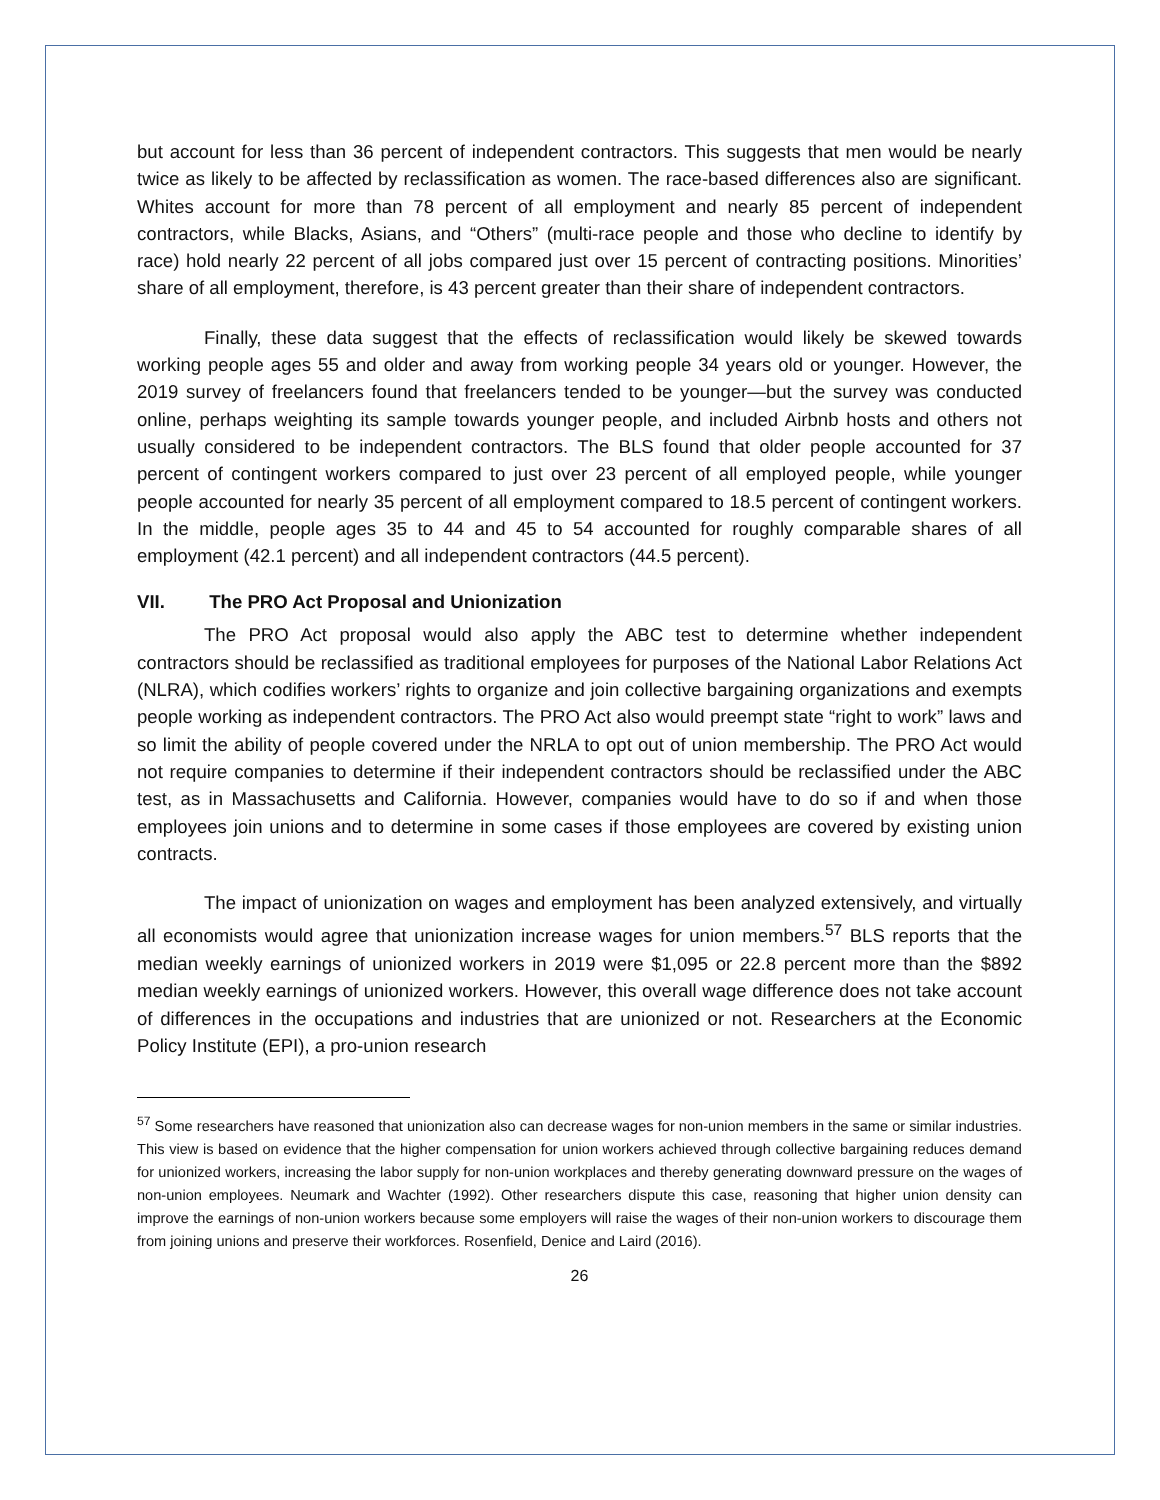but account for less than 36 percent of independent contractors. This suggests that men would be nearly twice as likely to be affected by reclassification as women. The race-based differences also are significant. Whites account for more than 78 percent of all employment and nearly 85 percent of independent contractors, while Blacks, Asians, and “Others” (multi-race people and those who decline to identify by race) hold nearly 22 percent of all jobs compared just over 15 percent of contracting positions. Minorities’ share of all employment, therefore, is 43 percent greater than their share of independent contractors.
Finally, these data suggest that the effects of reclassification would likely be skewed towards working people ages 55 and older and away from working people 34 years old or younger. However, the 2019 survey of freelancers found that freelancers tended to be younger—but the survey was conducted online, perhaps weighting its sample towards younger people, and included Airbnb hosts and others not usually considered to be independent contractors. The BLS found that older people accounted for 37 percent of contingent workers compared to just over 23 percent of all employed people, while younger people accounted for nearly 35 percent of all employment compared to 18.5 percent of contingent workers. In the middle, people ages 35 to 44 and 45 to 54 accounted for roughly comparable shares of all employment (42.1 percent) and all independent contractors (44.5 percent).
VII. The PRO Act Proposal and Unionization
The PRO Act proposal would also apply the ABC test to determine whether independent contractors should be reclassified as traditional employees for purposes of the National Labor Relations Act (NLRA), which codifies workers’ rights to organize and join collective bargaining organizations and exempts people working as independent contractors. The PRO Act also would preempt state “right to work” laws and so limit the ability of people covered under the NRLA to opt out of union membership. The PRO Act would not require companies to determine if their independent contractors should be reclassified under the ABC test, as in Massachusetts and California. However, companies would have to do so if and when those employees join unions and to determine in some cases if those employees are covered by existing union contracts.
The impact of unionization on wages and employment has been analyzed extensively, and virtually all economists would agree that unionization increase wages for union members.<sup>57</sup> BLS reports that the median weekly earnings of unionized workers in 2019 were $1,095 or 22.8 percent more than the $892 median weekly earnings of unionized workers. However, this overall wage difference does not take account of differences in the occupations and industries that are unionized or not. Researchers at the Economic Policy Institute (EPI), a pro-union research
<sup>57</sup> Some researchers have reasoned that unionization also can decrease wages for non-union members in the same or similar industries. This view is based on evidence that the higher compensation for union workers achieved through collective bargaining reduces demand for unionized workers, increasing the labor supply for non-union workplaces and thereby generating downward pressure on the wages of non-union employees. Neumark and Wachter (1992). Other researchers dispute this case, reasoning that higher union density can improve the earnings of non-union workers because some employers will raise the wages of their non-union workers to discourage them from joining unions and preserve their workforces. Rosenfield, Denice and Laird (2016).
26